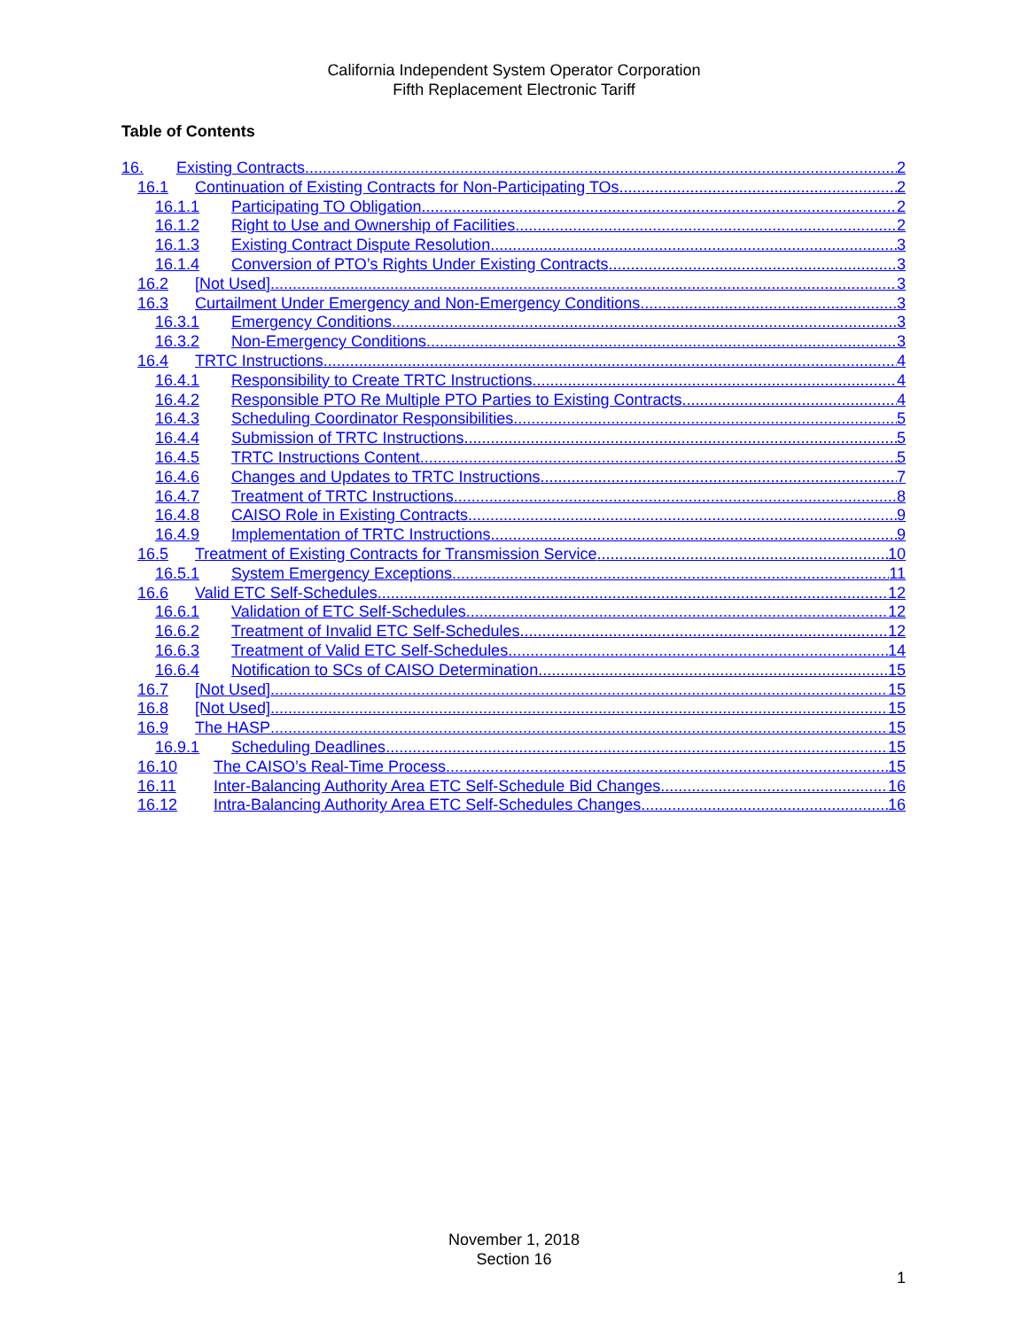California Independent System Operator Corporation
Fifth Replacement Electronic Tariff
Table of Contents
16. Existing Contracts 2
16.1 Continuation of Existing Contracts for Non-Participating TOs 2
16.1.1 Participating TO Obligation 2
16.1.2 Right to Use and Ownership of Facilities 2
16.1.3 Existing Contract Dispute Resolution 3
16.1.4 Conversion of PTO’s Rights Under Existing Contracts 3
16.2 [Not Used] 3
16.3 Curtailment Under Emergency and Non-Emergency Conditions 3
16.3.1 Emergency Conditions 3
16.3.2 Non-Emergency Conditions 3
16.4 TRTC Instructions 4
16.4.1 Responsibility to Create TRTC Instructions 4
16.4.2 Responsible PTO Re Multiple PTO Parties to Existing Contracts 4
16.4.3 Scheduling Coordinator Responsibilities 5
16.4.4 Submission of TRTC Instructions 5
16.4.5 TRTC Instructions Content 5
16.4.6 Changes and Updates to TRTC Instructions 7
16.4.7 Treatment of TRTC Instructions 8
16.4.8 CAISO Role in Existing Contracts 9
16.4.9 Implementation of TRTC Instructions 9
16.5 Treatment of Existing Contracts for Transmission Service 10
16.5.1 System Emergency Exceptions 11
16.6 Valid ETC Self-Schedules 12
16.6.1 Validation of ETC Self-Schedules 12
16.6.2 Treatment of Invalid ETC Self-Schedules 12
16.6.3 Treatment of Valid ETC Self-Schedules 14
16.6.4 Notification to SCs of CAISO Determination 15
16.7 [Not Used] 15
16.8 [Not Used] 15
16.9 The HASP 15
16.9.1 Scheduling Deadlines 15
16.10 The CAISO’s Real-Time Process 15
16.11 Inter-Balancing Authority Area ETC Self-Schedule Bid Changes 16
16.12 Intra-Balancing Authority Area ETC Self-Schedules Changes 16
November 1, 2018
Section 16
1